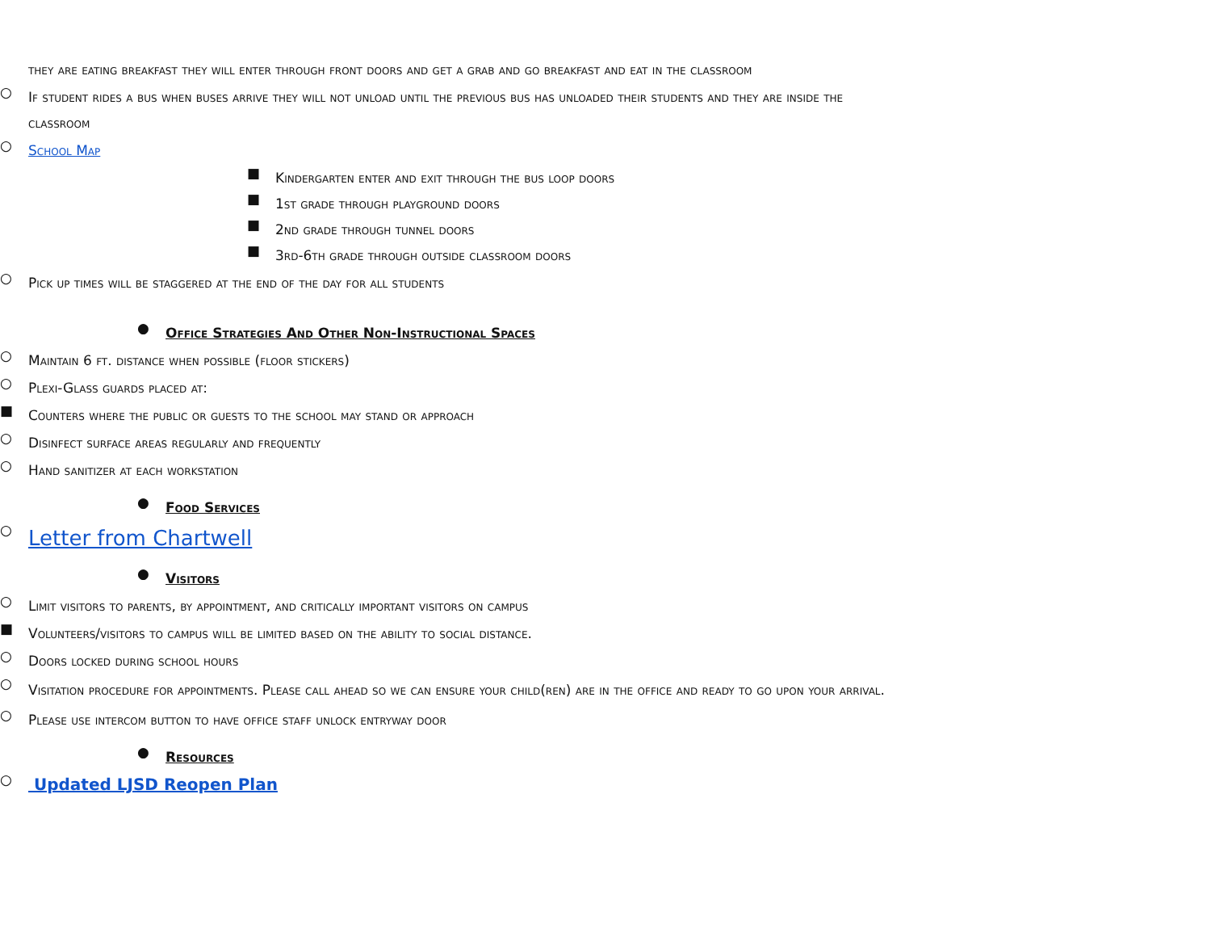they are eating breakfast they will enter through front doors and get a grab and go breakfast and eat in the classroom
○ If student rides a bus when buses arrive they will not unload until the previous bus has unloaded their students and they are inside the classroom
○ School Map
■ Kindergarten enter and exit through the bus loop doors
■ 1st grade through playground doors
■ 2nd grade through tunnel doors
■ 3rd-6th grade through outside classroom doors
○ Pick up times will be staggered at the end of the day for all students
● Office Strategies And Other Non-Instructional Spaces
○ Maintain 6 ft. distance when possible (floor stickers)
○ Plexi-Glass guards placed at:
■ Counters where the public or guests to the school may stand or approach
○ Disinfect surface areas regularly and frequently
○ Hand sanitizer at each workstation
● Food Services
○ Letter from Chartwell
● Visitors
○ Limit visitors to parents, by appointment, and critically important visitors on campus
■ Volunteers/visitors to campus will be limited based on the ability to social distance.
○ Doors locked during school hours
○ Visitation procedure for appointments. Please call ahead so we can ensure your child(ren) are in the office and ready to go upon your arrival.
○ Please use intercom button to have office staff unlock entryway door
● Resources
○ Updated LJSD Reopen Plan